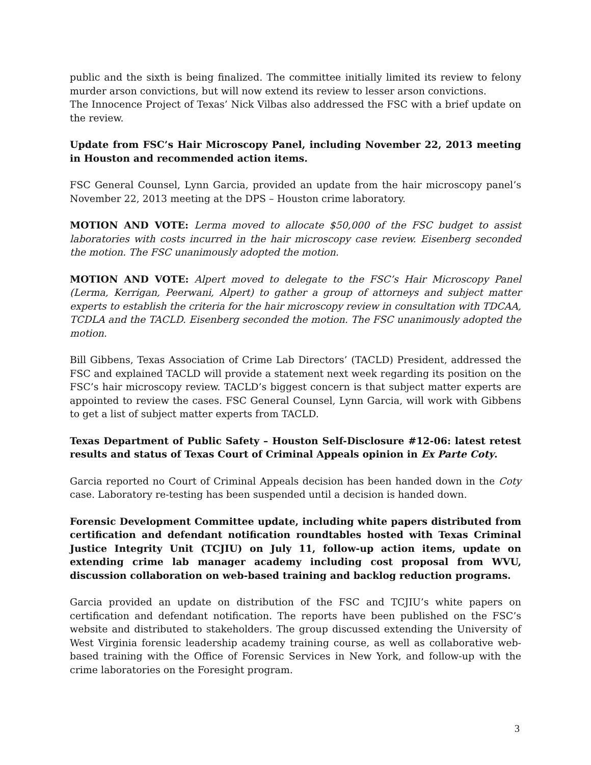public and the sixth is being finalized. The committee initially limited its review to felony murder arson convictions, but will now extend its review to lesser arson convictions.
The Innocence Project of Texas’ Nick Vilbas also addressed the FSC with a brief update on the review.
Update from FSC’s Hair Microscopy Panel, including November 22, 2013 meeting in Houston and recommended action items.
FSC General Counsel, Lynn Garcia, provided an update from the hair microscopy panel’s November 22, 2013 meeting at the DPS – Houston crime laboratory.
MOTION AND VOTE: Lerma moved to allocate $50,000 of the FSC budget to assist laboratories with costs incurred in the hair microscopy case review. Eisenberg seconded the motion. The FSC unanimously adopted the motion.
MOTION AND VOTE: Alpert moved to delegate to the FSC’s Hair Microscopy Panel (Lerma, Kerrigan, Peerwani, Alpert) to gather a group of attorneys and subject matter experts to establish the criteria for the hair microscopy review in consultation with TDCAA, TCDLA and the TACLD. Eisenberg seconded the motion. The FSC unanimously adopted the motion.
Bill Gibbens, Texas Association of Crime Lab Directors’ (TACLD) President, addressed the FSC and explained TACLD will provide a statement next week regarding its position on the FSC’s hair microscopy review. TACLD’s biggest concern is that subject matter experts are appointed to review the cases. FSC General Counsel, Lynn Garcia, will work with Gibbens to get a list of subject matter experts from TACLD.
Texas Department of Public Safety – Houston Self-Disclosure #12-06: latest retest results and status of Texas Court of Criminal Appeals opinion in Ex Parte Coty.
Garcia reported no Court of Criminal Appeals decision has been handed down in the Coty case. Laboratory re-testing has been suspended until a decision is handed down.
Forensic Development Committee update, including white papers distributed from certification and defendant notification roundtables hosted with Texas Criminal Justice Integrity Unit (TCJIU) on July 11, follow-up action items, update on extending crime lab manager academy including cost proposal from WVU, discussion collaboration on web-based training and backlog reduction programs.
Garcia provided an update on distribution of the FSC and TCJIU’s white papers on certification and defendant notification. The reports have been published on the FSC’s website and distributed to stakeholders. The group discussed extending the University of West Virginia forensic leadership academy training course, as well as collaborative web-based training with the Office of Forensic Services in New York, and follow-up with the crime laboratories on the Foresight program.
3